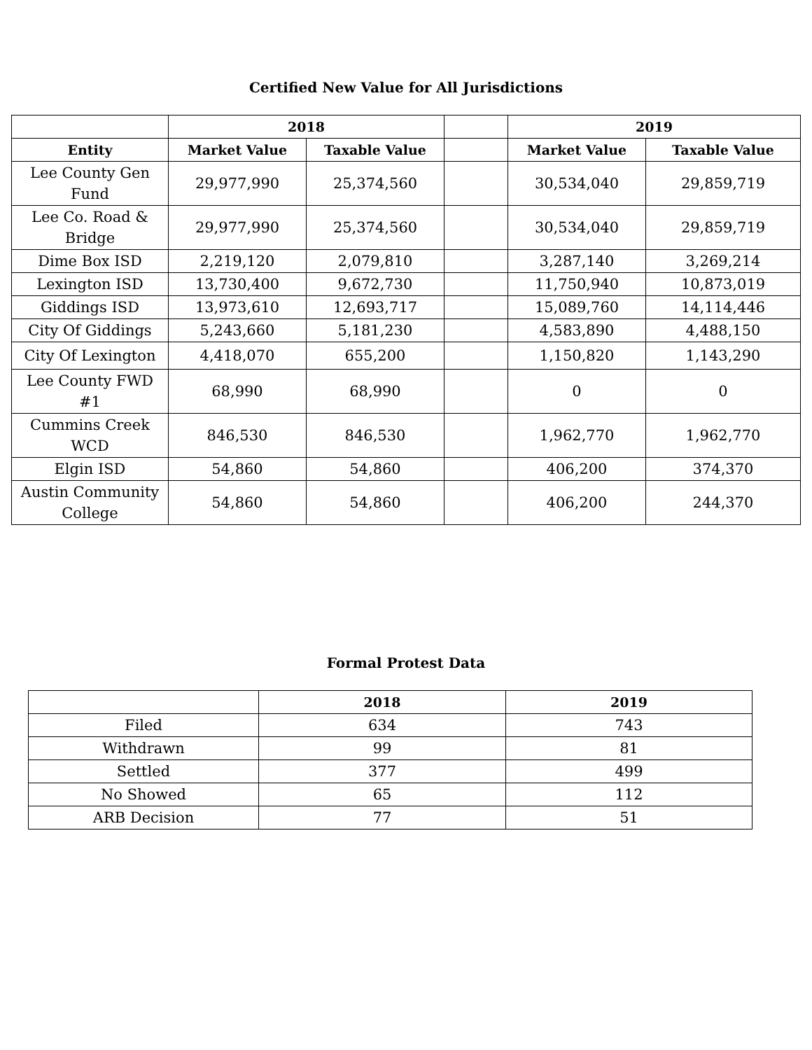Certified New Value for All Jurisdictions
| | 2018 | | | 2019 | |
| --- | --- | --- | --- | --- | --- |
| Entity | Market Value | Taxable Value | | Market Value | Taxable Value |
| Lee County Gen Fund | 29,977,990 | 25,374,560 | | 30,534,040 | 29,859,719 |
| Lee Co. Road & Bridge | 29,977,990 | 25,374,560 | | 30,534,040 | 29,859,719 |
| Dime Box ISD | 2,219,120 | 2,079,810 | | 3,287,140 | 3,269,214 |
| Lexington ISD | 13,730,400 | 9,672,730 | | 11,750,940 | 10,873,019 |
| Giddings ISD | 13,973,610 | 12,693,717 | | 15,089,760 | 14,114,446 |
| City Of Giddings | 5,243,660 | 5,181,230 | | 4,583,890 | 4,488,150 |
| City Of Lexington | 4,418,070 | 655,200 | | 1,150,820 | 1,143,290 |
| Lee County FWD #1 | 68,990 | 68,990 | | 0 | 0 |
| Cummins Creek WCD | 846,530 | 846,530 | | 1,962,770 | 1,962,770 |
| Elgin ISD | 54,860 | 54,860 | | 406,200 | 374,370 |
| Austin Community College | 54,860 | 54,860 | | 406,200 | 244,370 |
Formal Protest Data
| | 2018 | 2019 |
| --- | --- | --- |
| Filed | 634 | 743 |
| Withdrawn | 99 | 81 |
| Settled | 377 | 499 |
| No Showed | 65 | 112 |
| ARB Decision | 77 | 51 |